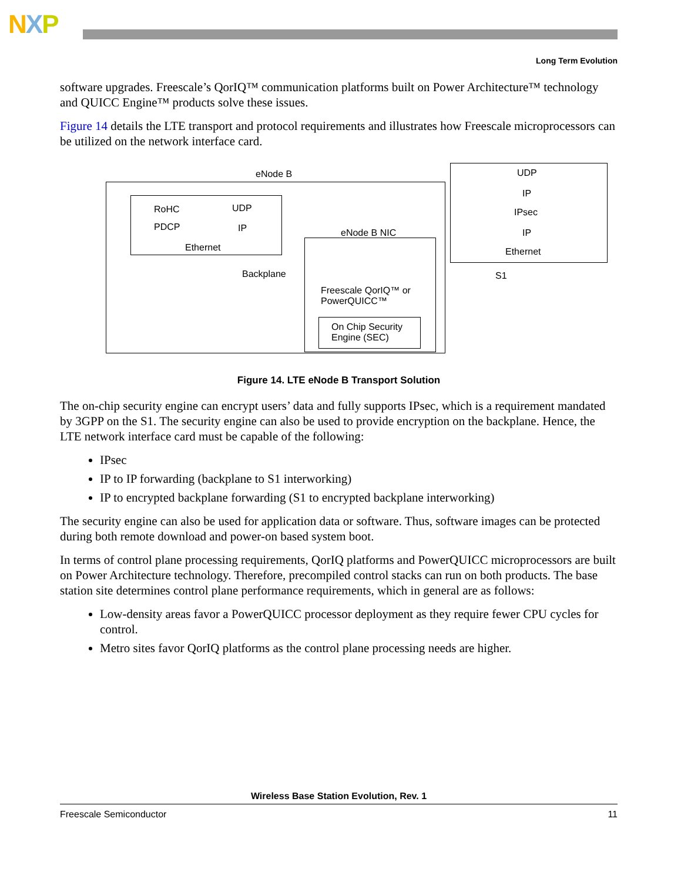NXP
Long Term Evolution
software upgrades. Freescale’s QorIQ™ communication platforms built on Power Architecture™ technology and QUICC Engine™ products solve these issues.
Figure 14 details the LTE transport and protocol requirements and illustrates how Freescale microprocessors can be utilized on the network interface card.
eNode B
RoHC UDP
PDCP IP
Ethernet
Backplane
eNode B NIC
Freescale QorIQ™ or PowerQUICC™
On Chip Security Engine (SEC)
UDP
IP
IPsec
IP
Ethernet
S1
Figure 14. LTE eNode B Transport Solution
The on-chip security engine can encrypt users’ data and fully supports IPsec, which is a requirement mandated by 3GPP on the S1. The security engine can also be used to provide encryption on the backplane. Hence, the LTE network interface card must be capable of the following:
IPsec
IP to IP forwarding (backplane to S1 interworking)
IP to encrypted backplane forwarding (S1 to encrypted backplane interworking)
The security engine can also be used for application data or software. Thus, software images can be protected during both remote download and power-on based system boot.
In terms of control plane processing requirements, QorIQ platforms and PowerQUICC microprocessors are built on Power Architecture technology. Therefore, precompiled control stacks can run on both products. The base station site determines control plane performance requirements, which in general are as follows:
Low-density areas favor a PowerQUICC processor deployment as they require fewer CPU cycles for control.
Metro sites favor QorIQ platforms as the control plane processing needs are higher.
Wireless Base Station Evolution, Rev. 1
Freescale Semiconductor 11